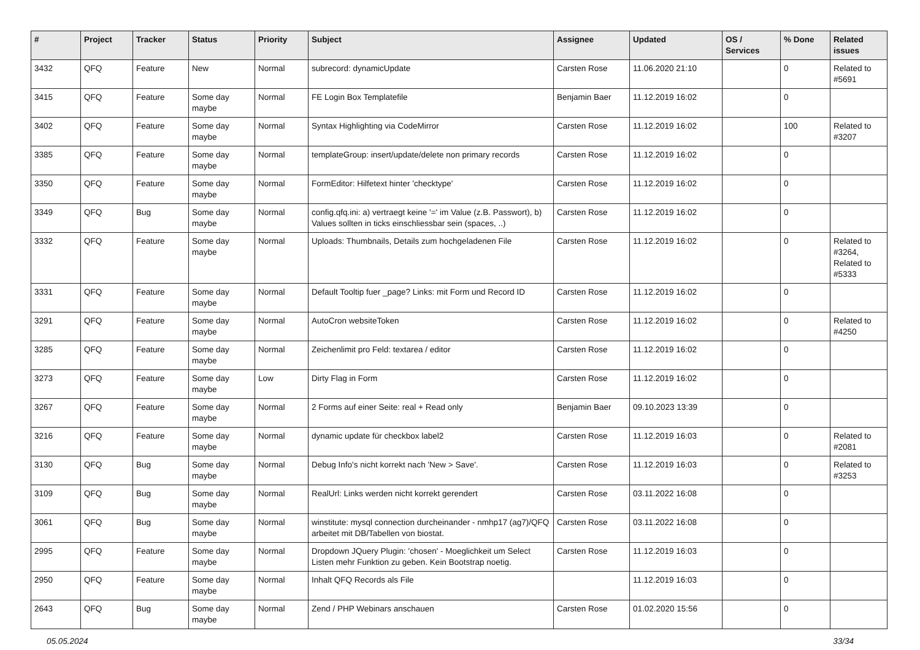| # | Project | Tracker | Status | Priority | Subject | Assignee | Updated | OS / Services | % Done | Related issues |
| --- | --- | --- | --- | --- | --- | --- | --- | --- | --- | --- |
| 3432 | QFQ | Feature | New | Normal | subrecord: dynamicUpdate | Carsten Rose | 11.06.2020 21:10 | | 0 | Related to #5691 |
| 3415 | QFQ | Feature | Some day maybe | Normal | FE Login Box Templatefile | Benjamin Baer | 11.12.2019 16:02 | | 0 | |
| 3402 | QFQ | Feature | Some day maybe | Normal | Syntax Highlighting via CodeMirror | Carsten Rose | 11.12.2019 16:02 | | 100 | Related to #3207 |
| 3385 | QFQ | Feature | Some day maybe | Normal | templateGroup: insert/update/delete non primary records | Carsten Rose | 11.12.2019 16:02 | | 0 | |
| 3350 | QFQ | Feature | Some day maybe | Normal | FormEditor: Hilfetext hinter 'checktype' | Carsten Rose | 11.12.2019 16:02 | | 0 | |
| 3349 | QFQ | Bug | Some day maybe | Normal | config.qfq.ini: a) vertraegt keine '=' im Value (z.B. Passwort), b) Values sollten in ticks einschliessbar sein (spaces, ..) | Carsten Rose | 11.12.2019 16:02 | | 0 | |
| 3332 | QFQ | Feature | Some day maybe | Normal | Uploads: Thumbnails, Details zum hochgeladenen File | Carsten Rose | 11.12.2019 16:02 | | 0 | Related to #3264, Related to #5333 |
| 3331 | QFQ | Feature | Some day maybe | Normal | Default Tooltip fuer _page? Links: mit Form und Record ID | Carsten Rose | 11.12.2019 16:02 | | 0 | |
| 3291 | QFQ | Feature | Some day maybe | Normal | AutoCron websiteToken | Carsten Rose | 11.12.2019 16:02 | | 0 | Related to #4250 |
| 3285 | QFQ | Feature | Some day maybe | Normal | Zeichenlimit pro Feld: textarea / editor | Carsten Rose | 11.12.2019 16:02 | | 0 | |
| 3273 | QFQ | Feature | Some day maybe | Low | Dirty Flag in Form | Carsten Rose | 11.12.2019 16:02 | | 0 | |
| 3267 | QFQ | Feature | Some day maybe | Normal | 2 Forms auf einer Seite: real + Read only | Benjamin Baer | 09.10.2023 13:39 | | 0 | |
| 3216 | QFQ | Feature | Some day maybe | Normal | dynamic update für checkbox label2 | Carsten Rose | 11.12.2019 16:03 | | 0 | Related to #2081 |
| 3130 | QFQ | Bug | Some day maybe | Normal | Debug Info's nicht korrekt nach 'New > Save'. | Carsten Rose | 11.12.2019 16:03 | | 0 | Related to #3253 |
| 3109 | QFQ | Bug | Some day maybe | Normal | RealUrl: Links werden nicht korrekt gerendert | Carsten Rose | 03.11.2022 16:08 | | 0 | |
| 3061 | QFQ | Bug | Some day maybe | Normal | winstitute: mysql connection durcheinander - nmhp17 (ag7)/QFQ arbeitet mit DB/Tabellen von biostat. | Carsten Rose | 03.11.2022 16:08 | | 0 | |
| 2995 | QFQ | Feature | Some day maybe | Normal | Dropdown JQuery Plugin: 'chosen' - Moeglichkeit um Select Listen mehr Funktion zu geben. Kein Bootstrap noetig. | Carsten Rose | 11.12.2019 16:03 | | 0 | |
| 2950 | QFQ | Feature | Some day maybe | Normal | Inhalt QFQ Records als File | | 11.12.2019 16:03 | | 0 | |
| 2643 | QFQ | Bug | Some day maybe | Normal | Zend / PHP Webinars anschauen | Carsten Rose | 01.02.2020 15:56 | | 0 | |
05.05.2024 33/34